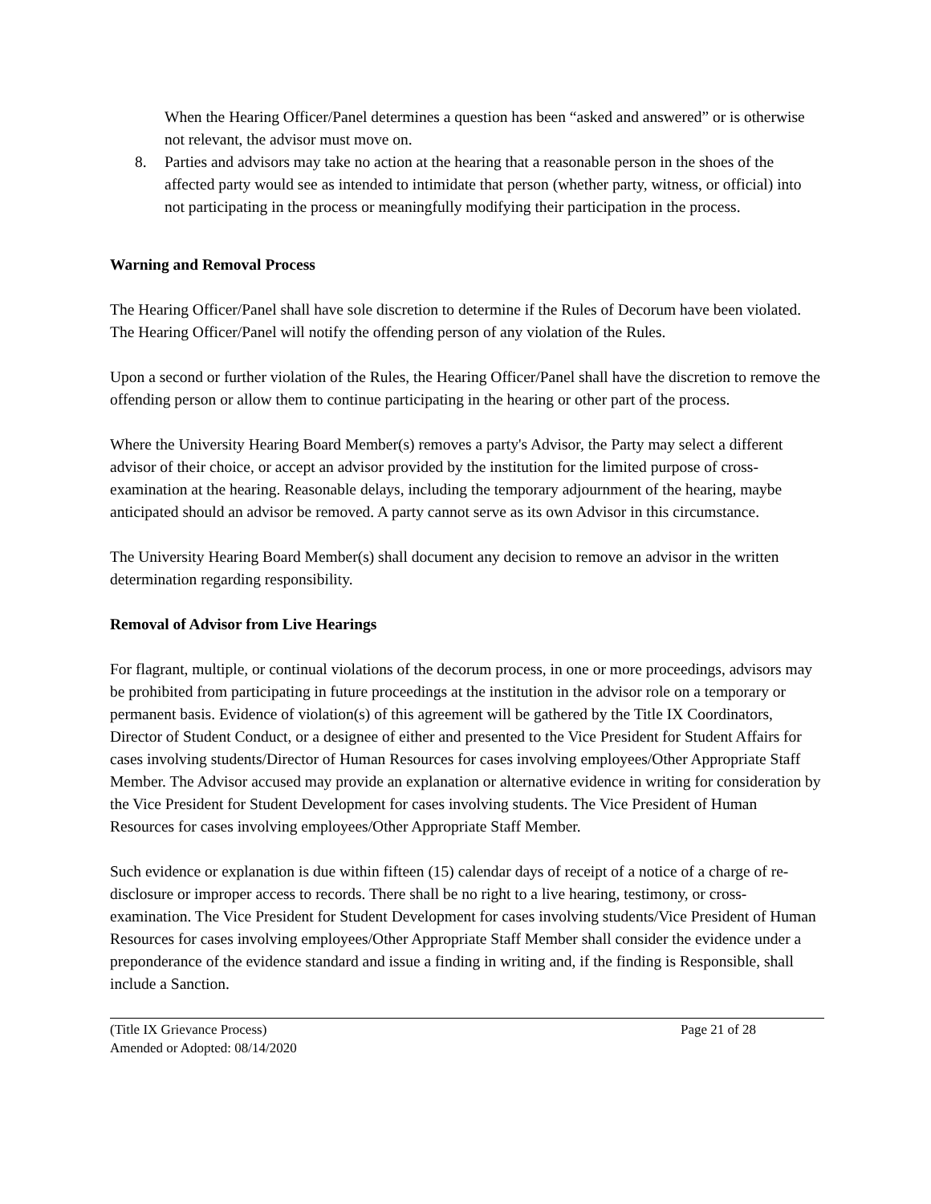When the Hearing Officer/Panel determines a question has been “asked and answered” or is otherwise not relevant, the advisor must move on.
8. Parties and advisors may take no action at the hearing that a reasonable person in the shoes of the affected party would see as intended to intimidate that person (whether party, witness, or official) into not participating in the process or meaningfully modifying their participation in the process.
Warning and Removal Process
The Hearing Officer/Panel shall have sole discretion to determine if the Rules of Decorum have been violated. The Hearing Officer/Panel will notify the offending person of any violation of the Rules.
Upon a second or further violation of the Rules, the Hearing Officer/Panel shall have the discretion to remove the offending person or allow them to continue participating in the hearing or other part of the process.
Where the University Hearing Board Member(s) removes a party's Advisor, the Party may select a different advisor of their choice, or accept an advisor provided by the institution for the limited purpose of cross-examination at the hearing. Reasonable delays, including the temporary adjournment of the hearing, maybe anticipated should an advisor be removed. A party cannot serve as its own Advisor in this circumstance.
The University Hearing Board Member(s) shall document any decision to remove an advisor in the written determination regarding responsibility.
Removal of Advisor from Live Hearings
For flagrant, multiple, or continual violations of the decorum process, in one or more proceedings, advisors may be prohibited from participating in future proceedings at the institution in the advisor role on a temporary or permanent basis. Evidence of violation(s) of this agreement will be gathered by the Title IX Coordinators, Director of Student Conduct, or a designee of either and presented to the Vice President for Student Affairs for cases involving students/Director of Human Resources for cases involving employees/Other Appropriate Staff Member. The Advisor accused may provide an explanation or alternative evidence in writing for consideration by the Vice President for Student Development for cases involving students. The Vice President of Human Resources for cases involving employees/Other Appropriate Staff Member.
Such evidence or explanation is due within fifteen (15) calendar days of receipt of a notice of a charge of re-disclosure or improper access to records. There shall be no right to a live hearing, testimony, or cross-examination. The Vice President for Student Development for cases involving students/Vice President of Human Resources for cases involving employees/Other Appropriate Staff Member shall consider the evidence under a preponderance of the evidence standard and issue a finding in writing and, if the finding is Responsible, shall include a Sanction.
(Title IX Grievance Process) Page 21 of 28
Amended or Adopted: 08/14/2020